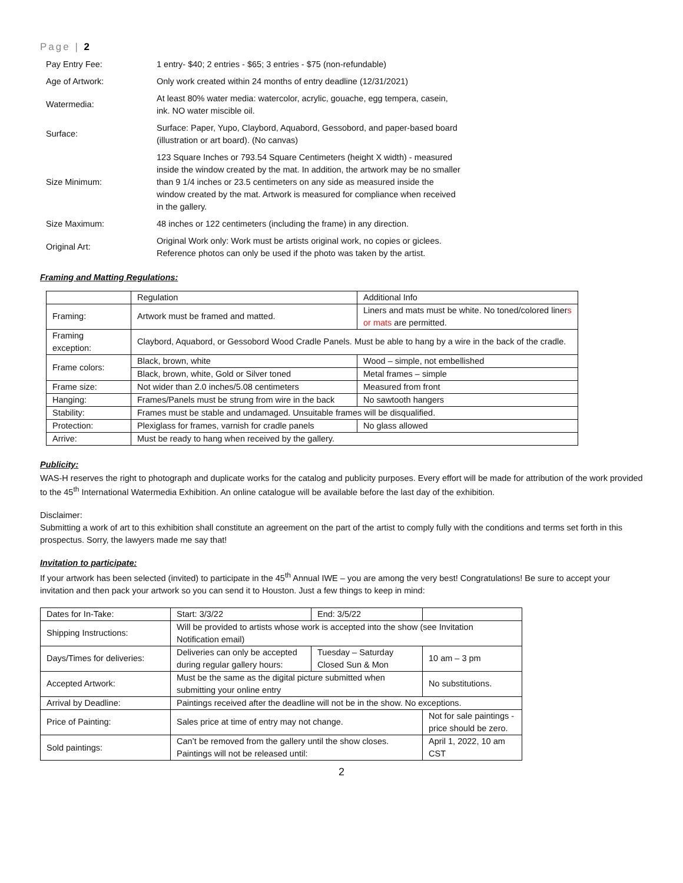Page | 2
| Pay Entry Fee: | 1 entry- $40; 2 entries - $65; 3 entries - $75 (non-refundable) |
| Age of Artwork: | Only work created within 24 months of entry deadline (12/31/2021) |
| Watermedia: | At least 80% water media: watercolor, acrylic, gouache, egg tempera, casein, ink. NO water miscible oil. |
| Surface: | Surface: Paper, Yupo, Claybord, Aquabord, Gessobord, and paper-based board (illustration or art board). (No canvas) |
| Size Minimum: | 123 Square Inches or 793.54 Square Centimeters (height X width) - measured inside the window created by the mat. In addition, the artwork may be no smaller than 9 1/4 inches or 23.5 centimeters on any side as measured inside the window created by the mat. Artwork is measured for compliance when received in the gallery. |
| Size Maximum: | 48 inches or 122 centimeters (including the frame) in any direction. |
| Original Art: | Original Work only: Work must be artists original work, no copies or giclees. Reference photos can only be used if the photo was taken by the artist. |
Framing and Matting Regulations:
| | Regulation | Additional Info |
| Framing: | Artwork must be framed and matted. | Liners and mats must be white. No toned/colored liner s or mats are permitted. |
| Framing exception: | Claybord, Aquabord, or Gessobord Wood Cradle Panels. Must be able to hang by a wire in the back of the cradle. | |
| Frame colors: | Black, brown, white | Wood – simple, not embellished |
| | Black, brown, white, Gold or Silver toned | Metal frames – simple |
| Frame size: | Not wider than 2.0 inches/5.08 centimeters | Measured from front |
| Hanging: | Frames/Panels must be strung from wire in the back | No sawtooth hangers |
| Stability: | Frames must be stable and undamaged. Unsuitable frames will be disqualified. | |
| Protection: | Plexiglass for frames, varnish for cradle panels | No glass allowed |
| Arrive: | Must be ready to hang when received by the gallery. | |
Publicity:
WAS-H reserves the right to photograph and duplicate works for the catalog and publicity purposes. Every effort will be made for attribution of the work provided to the 45<sup>th</sup> International Watermedia Exhibition. An online catalogue will be available before the last day of the exhibition.
Disclaimer:
Submitting a work of art to this exhibition shall constitute an agreement on the part of the artist to comply fully with the conditions and terms set forth in this prospectus. Sorry, the lawyers made me say that!
Invitation to participate:
If your artwork has been selected (invited) to participate in the 45<sup>th</sup> Annual IWE – you are among the very best! Congratulations! Be sure to accept your invitation and then pack your artwork so you can send it to Houston. Just a few things to keep in mind:
| Dates for In-Take: | Start: 3/3/22 | End: 3/5/22 | |
| Shipping Instructions: | Will be provided to artists whose work is accepted into the show (see Invitation Notification email) | | |
| Days/Times for deliveries: | Deliveries can only be accepted during regular gallery hours: | Tuesday – Saturday Closed Sun & Mon | 10 am – 3 pm |
| Accepted Artwork: | Must be the same as the digital picture submitted when submitting your online entry | | No substitutions. |
| Arrival by Deadline: | Paintings received after the deadline will not be in the show. No exceptions. | | |
| Price of Painting: | Sales price at time of entry may not change. | | Not for sale paintings - price should be zero. |
| Sold paintings: | Can’t be removed from the gallery until the show closes. Paintings will not be released until: | | April 1, 2022, 10 am CST |
2